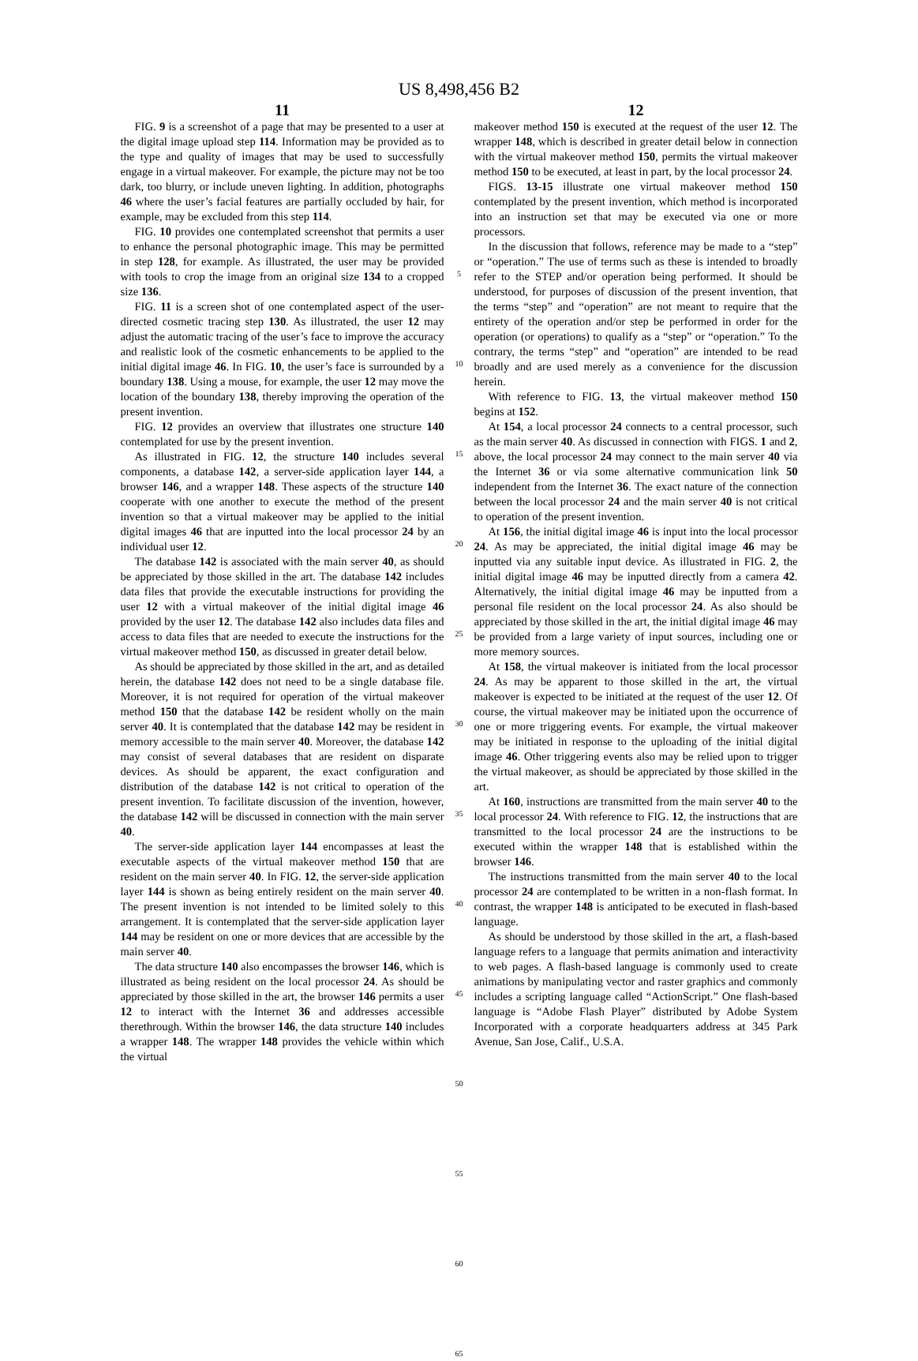US 8,498,456 B2
11
FIG. 9 is a screenshot of a page that may be presented to a user at the digital image upload step 114. Information may be provided as to the type and quality of images that may be used to successfully engage in a virtual makeover. For example, the picture may not be too dark, too blurry, or include uneven lighting. In addition, photographs 46 where the user’s facial features are partially occluded by hair, for example, may be excluded from this step 114.
FIG. 10 provides one contemplated screenshot that permits a user to enhance the personal photographic image. This may be permitted in step 128, for example. As illustrated, the user may be provided with tools to crop the image from an original size 134 to a cropped size 136.
FIG. 11 is a screen shot of one contemplated aspect of the user-directed cosmetic tracing step 130. As illustrated, the user 12 may adjust the automatic tracing of the user’s face to improve the accuracy and realistic look of the cosmetic enhancements to be applied to the initial digital image 46. In FIG. 10, the user’s face is surrounded by a boundary 138. Using a mouse, for example, the user 12 may move the location of the boundary 138, thereby improving the operation of the present invention.
FIG. 12 provides an overview that illustrates one structure 140 contemplated for use by the present invention.
As illustrated in FIG. 12, the structure 140 includes several components, a database 142, a server-side application layer 144, a browser 146, and a wrapper 148. These aspects of the structure 140 cooperate with one another to execute the method of the present invention so that a virtual makeover may be applied to the initial digital images 46 that are inputted into the local processor 24 by an individual user 12.
The database 142 is associated with the main server 40, as should be appreciated by those skilled in the art. The database 142 includes data files that provide the executable instructions for providing the user 12 with a virtual makeover of the initial digital image 46 provided by the user 12. The database 142 also includes data files and access to data files that are needed to execute the instructions for the virtual makeover method 150, as discussed in greater detail below.
As should be appreciated by those skilled in the art, and as detailed herein, the database 142 does not need to be a single database file. Moreover, it is not required for operation of the virtual makeover method 150 that the database 142 be resident wholly on the main server 40. It is contemplated that the database 142 may be resident in memory accessible to the main server 40. Moreover, the database 142 may consist of several databases that are resident on disparate devices. As should be apparent, the exact configuration and distribution of the database 142 is not critical to operation of the present invention. To facilitate discussion of the invention, however, the database 142 will be discussed in connection with the main server 40.
The server-side application layer 144 encompasses at least the executable aspects of the virtual makeover method 150 that are resident on the main server 40. In FIG. 12, the server-side application layer 144 is shown as being entirely resident on the main server 40. The present invention is not intended to be limited solely to this arrangement. It is contemplated that the server-side application layer 144 may be resident on one or more devices that are accessible by the main server 40.
The data structure 140 also encompasses the browser 146, which is illustrated as being resident on the local processor 24. As should be appreciated by those skilled in the art, the browser 146 permits a user 12 to interact with the Internet 36 and addresses accessible therethrough. Within the browser 146, the data structure 140 includes a wrapper 148. The wrapper 148 provides the vehicle within which the virtual
5
10
15
20
25
30
35
40
45
50
55
60
65
12
makeover method 150 is executed at the request of the user 12. The wrapper 148, which is described in greater detail below in connection with the virtual makeover method 150, permits the virtual makeover method 150 to be executed, at least in part, by the local processor 24.
FIGS. 13-15 illustrate one virtual makeover method 150 contemplated by the present invention, which method is incorporated into an instruction set that may be executed via one or more processors.
In the discussion that follows, reference may be made to a “step” or “operation.” The use of terms such as these is intended to broadly refer to the STEP and/or operation being performed. It should be understood, for purposes of discussion of the present invention, that the terms “step” and “operation” are not meant to require that the entirety of the operation and/or step be performed in order for the operation (or operations) to qualify as a “step” or “operation.” To the contrary, the terms “step” and “operation” are intended to be read broadly and are used merely as a convenience for the discussion herein.
With reference to FIG. 13, the virtual makeover method 150 begins at 152.
At 154, a local processor 24 connects to a central processor, such as the main server 40. As discussed in connection with FIGS. 1 and 2, above, the local processor 24 may connect to the main server 40 via the Internet 36 or via some alternative communication link 50 independent from the Internet 36. The exact nature of the connection between the local processor 24 and the main server 40 is not critical to operation of the present invention.
At 156, the initial digital image 46 is input into the local processor 24. As may be appreciated, the initial digital image 46 may be inputted via any suitable input device. As illustrated in FIG. 2, the initial digital image 46 may be inputted directly from a camera 42. Alternatively, the initial digital image 46 may be inputted from a personal file resident on the local processor 24. As also should be appreciated by those skilled in the art, the initial digital image 46 may be provided from a large variety of input sources, including one or more memory sources.
At 158, the virtual makeover is initiated from the local processor 24. As may be apparent to those skilled in the art, the virtual makeover is expected to be initiated at the request of the user 12. Of course, the virtual makeover may be initiated upon the occurrence of one or more triggering events. For example, the virtual makeover may be initiated in response to the uploading of the initial digital image 46. Other triggering events also may be relied upon to trigger the virtual makeover, as should be appreciated by those skilled in the art.
At 160, instructions are transmitted from the main server 40 to the local processor 24. With reference to FIG. 12, the instructions that are transmitted to the local processor 24 are the instructions to be executed within the wrapper 148 that is established within the browser 146.
The instructions transmitted from the main server 40 to the local processor 24 are contemplated to be written in a non-flash format. In contrast, the wrapper 148 is anticipated to be executed in flash-based language.
As should be understood by those skilled in the art, a flash-based language refers to a language that permits animation and interactivity to web pages. A flash-based language is commonly used to create animations by manipulating vector and raster graphics and commonly includes a scripting language called “ActionScript.” One flash-based language is “Adobe Flash Player” distributed by Adobe System Incorporated with a corporate headquarters address at 345 Park Avenue, San Jose, Calif., U.S.A.